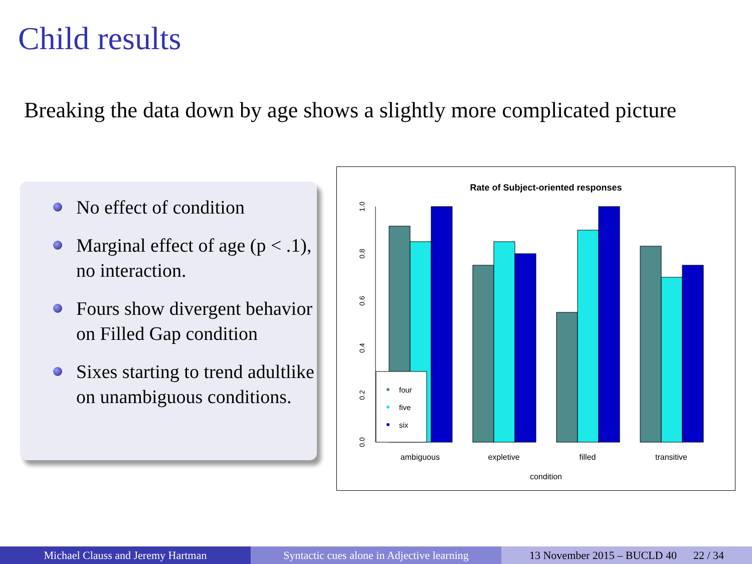Child results
Breaking the data down by age shows a slightly more complicated picture
No effect of condition
Marginal effect of age (p < .1), no interaction.
Fours show divergent behavior on Filled Gap condition
Sixes starting to trend adultlike on unambiguous conditions.
Rate of Subject-oriented responses
0.0
0.2
0.4
0.6
0.8
1.0
four
five
six
ambiguous
expletive
filled
transitive
condition
Michael Clauss and Jeremy Hartman Syntactic cues alone in Adjective learning
13 November 2015 – BUCLD 40 22 / 34